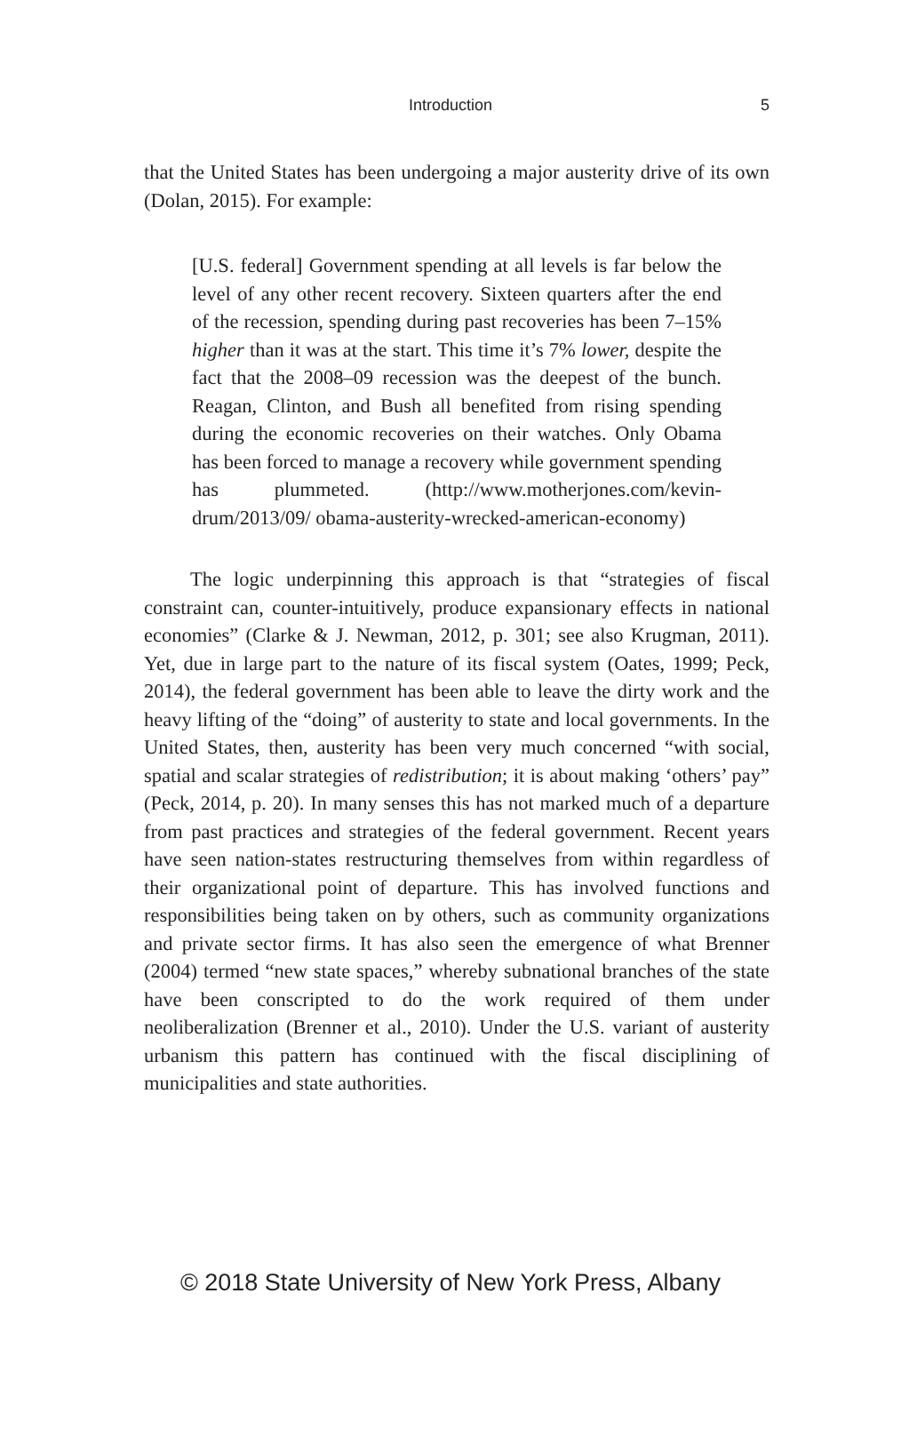Introduction 5
that the United States has been undergoing a major austerity drive of its own (Dolan, 2015). For example:
[U.S. federal] Government spending at all levels is far below the level of any other recent recovery. Sixteen quarters after the end of the recession, spending during past recoveries has been 7–15% higher than it was at the start. This time it’s 7% lower, despite the fact that the 2008–09 recession was the deepest of the bunch. Reagan, Clinton, and Bush all benefited from rising spending during the economic recoveries on their watches. Only Obama has been forced to manage a recovery while government spending has plummeted. (http://www.motherjones.com/kevin-drum/2013/09/ obama-austerity-wrecked-american-economy)
The logic underpinning this approach is that “strategies of fiscal constraint can, counter-intuitively, produce expansionary effects in national economies” (Clarke & J. Newman, 2012, p. 301; see also Krugman, 2011). Yet, due in large part to the nature of its fiscal system (Oates, 1999; Peck, 2014), the federal government has been able to leave the dirty work and the heavy lifting of the “doing” of austerity to state and local governments. In the United States, then, austerity has been very much concerned “with social, spatial and scalar strategies of redistribution; it is about making ‘others’ pay” (Peck, 2014, p. 20). In many senses this has not marked much of a departure from past practices and strategies of the federal government. Recent years have seen nation-states restructuring themselves from within regardless of their organizational point of departure. This has involved functions and responsibilities being taken on by others, such as community organizations and private sector firms. It has also seen the emergence of what Brenner (2004) termed “new state spaces,” whereby subnational branches of the state have been conscripted to do the work required of them under neoliberalization (Brenner et al., 2010). Under the U.S. variant of austerity urbanism this pattern has continued with the fiscal disciplining of municipalities and state authorities.
© 2018 State University of New York Press, Albany